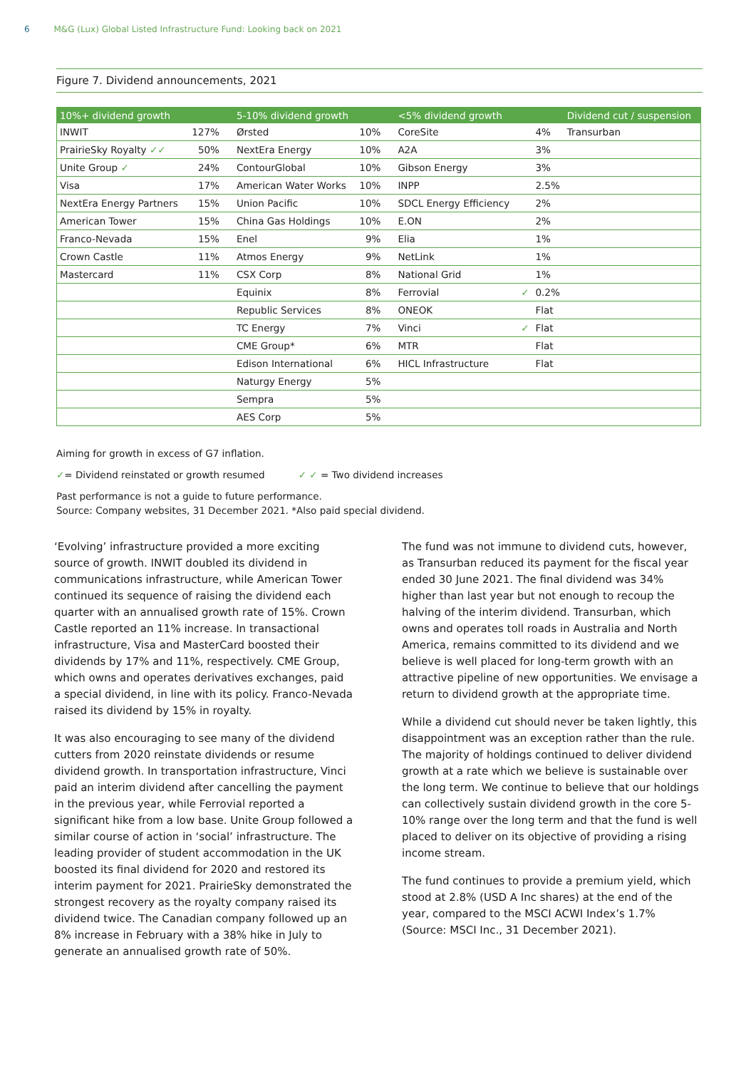6 M&G (Lux) Global Listed Infrastructure Fund: Looking back on 2021
Figure 7. Dividend announcements, 2021
| 10%+ dividend growth | | 5-10% dividend growth | | <5% dividend growth | | | Dividend cut / suspension |
| --- | --- | --- | --- | --- | --- | --- | --- |
| INWIT | 127% | Ørsted | 10% | CoreSite | | 4% | Transurban |
| PrairieSky Royalty ✓✓ | 50% | NextEra Energy | 10% | A2A | | 3% | |
| Unite Group ✓ | 24% | ContourGlobal | 10% | Gibson Energy | | 3% | |
| Visa | 17% | American Water Works | 10% | INPP | | 2.5% | |
| NextEra Energy Partners | 15% | Union Pacific | 10% | SDCL Energy Efficiency | | 2% | |
| American Tower | 15% | China Gas Holdings | 10% | E.ON | | 2% | |
| Franco-Nevada | 15% | Enel | 9% | Elia | | 1% | |
| Crown Castle | 11% | Atmos Energy | 9% | NetLink | | 1% | |
| Mastercard | 11% | CSX Corp | 8% | National Grid | | 1% | |
| | | Equinix | 8% | Ferrovial | ✓ | 0.2% | |
| | | Republic Services | 8% | ONEOK | | Flat | |
| | | TC Energy | 7% | Vinci | ✓ | Flat | |
| | | CME Group* | 6% | MTR | | Flat | |
| | | Edison International | 6% | HICL Infrastructure | | Flat | |
| | | Naturgy Energy | 5% | | | | |
| | | Sempra | 5% | | | | |
| | | AES Corp | 5% | | | | |
Aiming for growth in excess of G7 inflation.
✓= Dividend reinstated or growth resumed ✓ ✓ = Two dividend increases
Past performance is not a guide to future performance.
Source: Company websites, 31 December 2021. *Also paid special dividend.
‘Evolving’ infrastructure provided a more exciting source of growth. INWIT doubled its dividend in communications infrastructure, while American Tower continued its sequence of raising the dividend each quarter with an annualised growth rate of 15%. Crown Castle reported an 11% increase. In transactional infrastructure, Visa and MasterCard boosted their dividends by 17% and 11%, respectively. CME Group, which owns and operates derivatives exchanges, paid a special dividend, in line with its policy. Franco-Nevada raised its dividend by 15% in royalty.
It was also encouraging to see many of the dividend cutters from 2020 reinstate dividends or resume dividend growth. In transportation infrastructure, Vinci paid an interim dividend after cancelling the payment in the previous year, while Ferrovial reported a significant hike from a low base. Unite Group followed a similar course of action in ‘social’ infrastructure. The leading provider of student accommodation in the UK boosted its final dividend for 2020 and restored its interim payment for 2021. PrairieSky demonstrated the strongest recovery as the royalty company raised its dividend twice. The Canadian company followed up an 8% increase in February with a 38% hike in July to generate an annualised growth rate of 50%.
The fund was not immune to dividend cuts, however, as Transurban reduced its payment for the fiscal year ended 30 June 2021. The final dividend was 34% higher than last year but not enough to recoup the halving of the interim dividend. Transurban, which owns and operates toll roads in Australia and North America, remains committed to its dividend and we believe is well placed for long-term growth with an attractive pipeline of new opportunities. We envisage a return to dividend growth at the appropriate time.
While a dividend cut should never be taken lightly, this disappointment was an exception rather than the rule. The majority of holdings continued to deliver dividend growth at a rate which we believe is sustainable over the long term. We continue to believe that our holdings can collectively sustain dividend growth in the core 5-10% range over the long term and that the fund is well placed to deliver on its objective of providing a rising income stream.
The fund continues to provide a premium yield, which stood at 2.8% (USD A Inc shares) at the end of the year, compared to the MSCI ACWI Index’s 1.7% (Source: MSCI Inc., 31 December 2021).